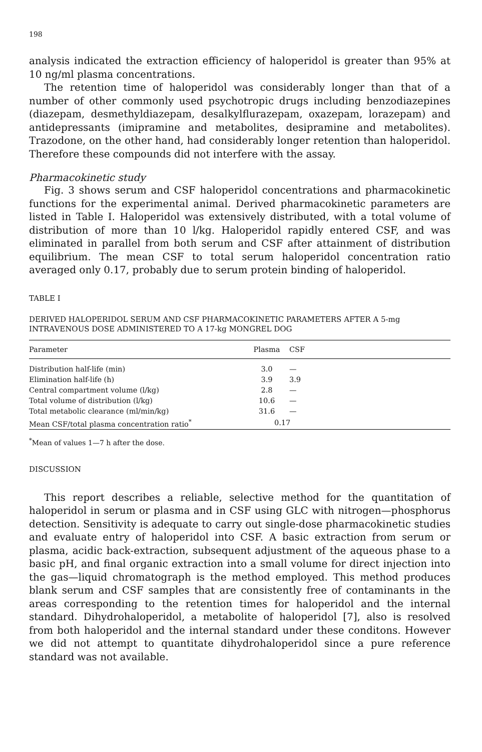198
analysis indicated the extraction efficiency of haloperidol is greater than 95% at 10 ng/ml plasma concentrations.
The retention time of haloperidol was considerably longer than that of a number of other commonly used psychotropic drugs including benzodiazepines (diazepam, desmethyldiazepam, desalkylflurazepam, oxazepam, lorazepam) and antidepressants (imipramine and metabolites, desipramine and metabolites). Trazodone, on the other hand, had considerably longer retention than haloperidol. Therefore these compounds did not interfere with the assay.
Pharmacokinetic study
Fig. 3 shows serum and CSF haloperidol concentrations and pharmacokinetic functions for the experimental animal. Derived pharmacokinetic parameters are listed in Table I. Haloperidol was extensively distributed, with a total volume of distribution of more than 10 l/kg. Haloperidol rapidly entered CSF, and was eliminated in parallel from both serum and CSF after attainment of distribution equilibrium. The mean CSF to total serum haloperidol concentration ratio averaged only 0.17, probably due to serum protein binding of haloperidol.
TABLE I
DERIVED HALOPERIDOL SERUM AND CSF PHARMACOKINETIC PARAMETERS AFTER A 5-mg INTRAVENOUS DOSE ADMINISTERED TO A 17-kg MONGREL DOG
| Parameter | Plasma | CSF |
| --- | --- | --- |
| Distribution half-life (min) | 3.0 | — |
| Elimination half-life (h) | 3.9 | 3.9 |
| Central compartment volume (l/kg) | 2.8 | — |
| Total volume of distribution (l/kg) | 10.6 | — |
| Total metabolic clearance (ml/min/kg) | 31.6 | — |
| Mean CSF/total plasma concentration ratio<sup>*</sup> | 0.17 | |
<sup>*</sup> Mean of values 1—7 h after the dose.
DISCUSSION
This report describes a reliable, selective method for the quantitation of haloperidol in serum or plasma and in CSF using GLC with nitrogen—phosphorus detection. Sensitivity is adequate to carry out single-dose pharmacokinetic studies and evaluate entry of haloperidol into CSF. A basic extraction from serum or plasma, acidic back-extraction, subsequent adjustment of the aqueous phase to a basic pH, and final organic extraction into a small volume for direct injection into the gas—liquid chromatograph is the method employed. This method produces blank serum and CSF samples that are consistently free of contaminants in the areas corresponding to the retention times for haloperidol and the internal standard. Dihydrohaloperidol, a metabolite of haloperidol [7], also is resolved from both haloperidol and the internal standard under these conditons. However we did not attempt to quantitate dihydrohaloperidol since a pure reference standard was not available.